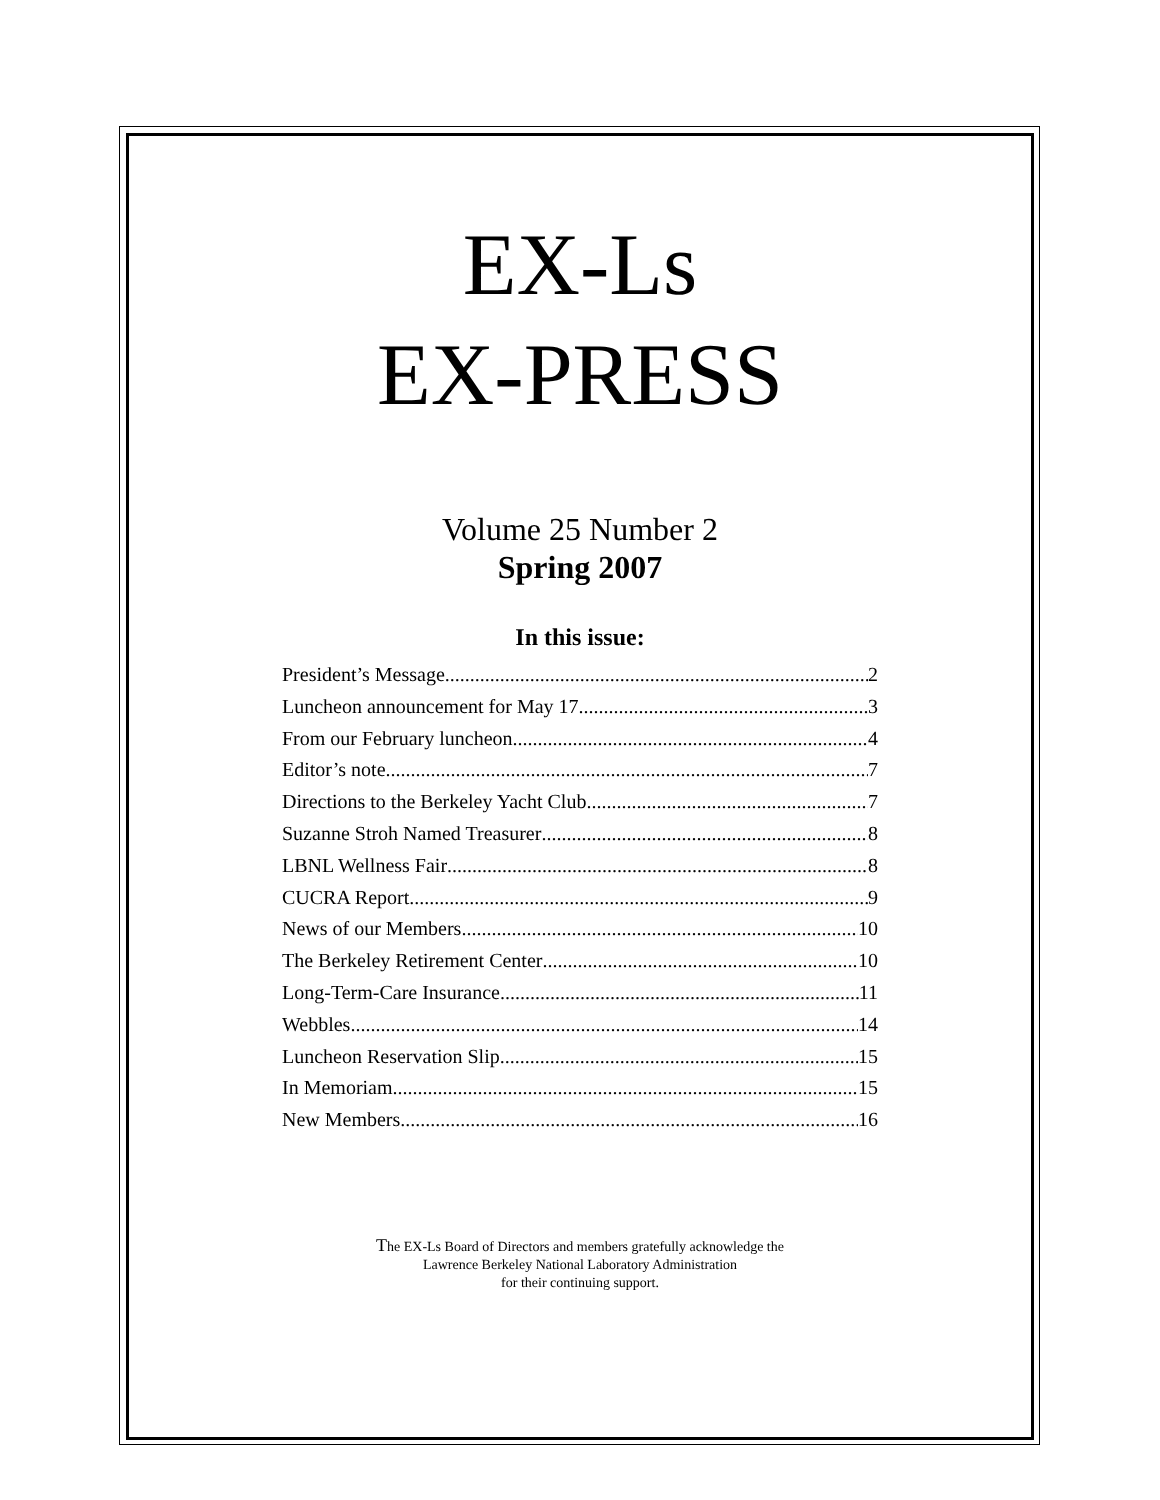EX-Ls
EX-PRESS
Volume 25 Number 2
Spring 2007
In this issue:
President’s Message 2
Luncheon announcement for May 17 3
From our February luncheon 4
Editor’s note 7
Directions to the Berkeley Yacht Club 7
Suzanne Stroh Named Treasurer 8
LBNL Wellness Fair 8
CUCRA Report 9
News of our Members 10
The Berkeley Retirement Center 10
Long-Term-Care Insurance 11
Webbles 14
Luncheon Reservation Slip 15
In Memoriam 15
New Members 16
The EX-Ls Board of Directors and members gratefully acknowledge the
Lawrence Berkeley National Laboratory Administration
for their continuing support.